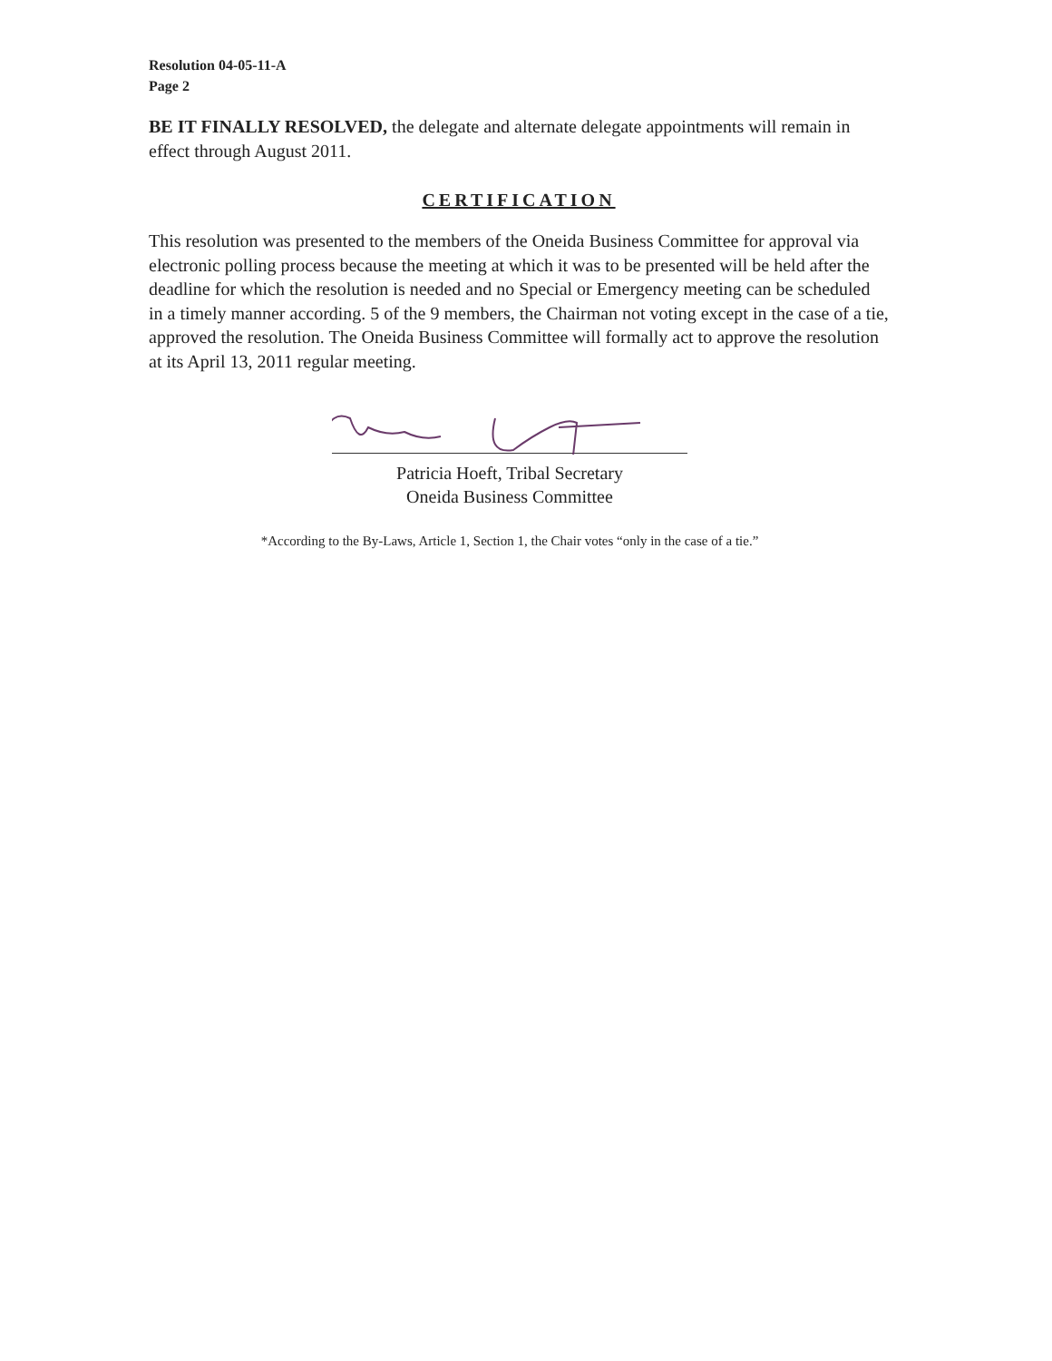Resolution 04-05-11-A
Page 2
BE IT FINALLY RESOLVED, the delegate and alternate delegate appointments will remain in effect through August 2011.
CERTIFICATION
This resolution was presented to the members of the Oneida Business Committee for approval via electronic polling process because the meeting at which it was to be presented will be held after the deadline for which the resolution is needed and no Special or Emergency meeting can be scheduled in a timely manner according. 5 of the 9 members, the Chairman not voting except in the case of a tie, approved the resolution. The Oneida Business Committee will formally act to approve the resolution at its April 13, 2011 regular meeting.
Patricia Hoeft, Tribal Secretary
Oneida Business Committee
*According to the By-Laws, Article 1, Section 1, the Chair votes “only in the case of a tie.”